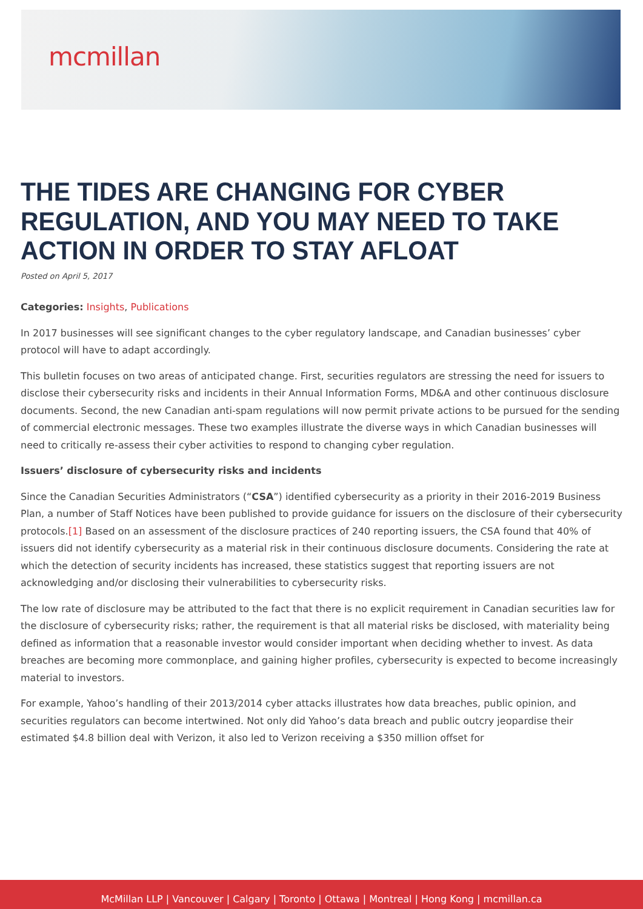mcmillan
THE TIDES ARE CHANGING FOR CYBER REGULATION, AND YOU MAY NEED TO TAKE ACTION IN ORDER TO STAY AFLOAT
Posted on April 5, 2017
Categories: Insights, Publications
In 2017 businesses will see significant changes to the cyber regulatory landscape, and Canadian businesses’ cyber protocol will have to adapt accordingly.
This bulletin focuses on two areas of anticipated change. First, securities regulators are stressing the need for issuers to disclose their cybersecurity risks and incidents in their Annual Information Forms, MD&A and other continuous disclosure documents. Second, the new Canadian anti-spam regulations will now permit private actions to be pursued for the sending of commercial electronic messages. These two examples illustrate the diverse ways in which Canadian businesses will need to critically re-assess their cyber activities to respond to changing cyber regulation.
Issuers’ disclosure of cybersecurity risks and incidents
Since the Canadian Securities Administrators (“CSA”) identified cybersecurity as a priority in their 2016-2019 Business Plan, a number of Staff Notices have been published to provide guidance for issuers on the disclosure of their cybersecurity protocols.[1] Based on an assessment of the disclosure practices of 240 reporting issuers, the CSA found that 40% of issuers did not identify cybersecurity as a material risk in their continuous disclosure documents. Considering the rate at which the detection of security incidents has increased, these statistics suggest that reporting issuers are not acknowledging and/or disclosing their vulnerabilities to cybersecurity risks.
The low rate of disclosure may be attributed to the fact that there is no explicit requirement in Canadian securities law for the disclosure of cybersecurity risks; rather, the requirement is that all material risks be disclosed, with materiality being defined as information that a reasonable investor would consider important when deciding whether to invest. As data breaches are becoming more commonplace, and gaining higher profiles, cybersecurity is expected to become increasingly material to investors.
For example, Yahoo’s handling of their 2013/2014 cyber attacks illustrates how data breaches, public opinion, and securities regulators can become intertwined. Not only did Yahoo’s data breach and public outcry jeopardise their estimated $4.8 billion deal with Verizon, it also led to Verizon receiving a $350 million offset for
McMillan LLP | Vancouver | Calgary | Toronto | Ottawa | Montreal | Hong Kong | mcmillan.ca